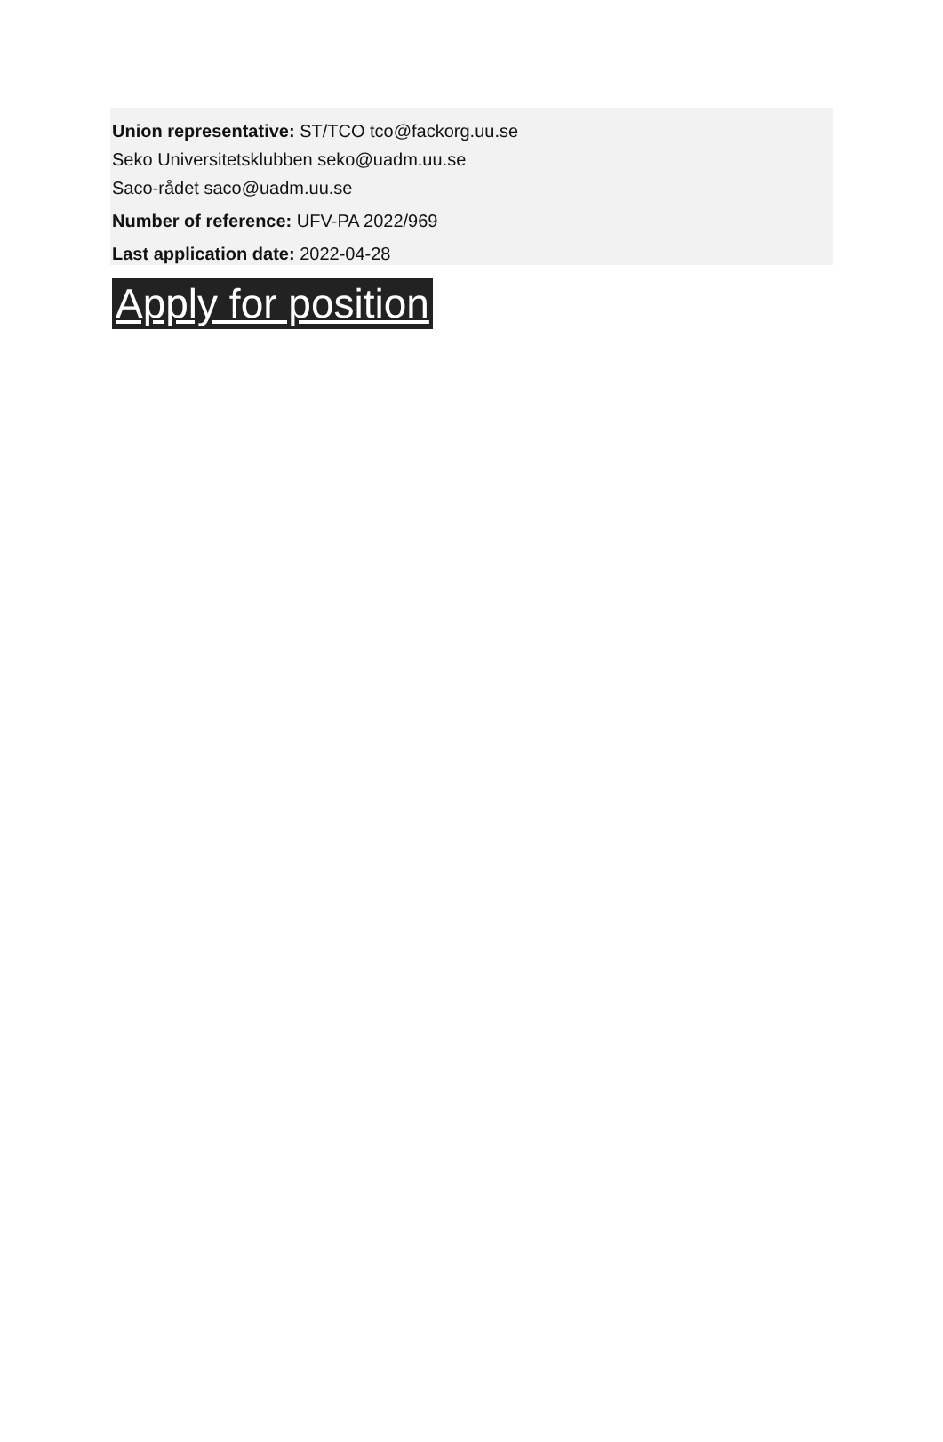Union representative: ST/TCO tco@fackorg.uu.se
Seko Universitetsklubben seko@uadm.uu.se
Saco-rådet saco@uadm.uu.se
Number of reference: UFV-PA 2022/969
Last application date: 2022-04-28
Apply for position